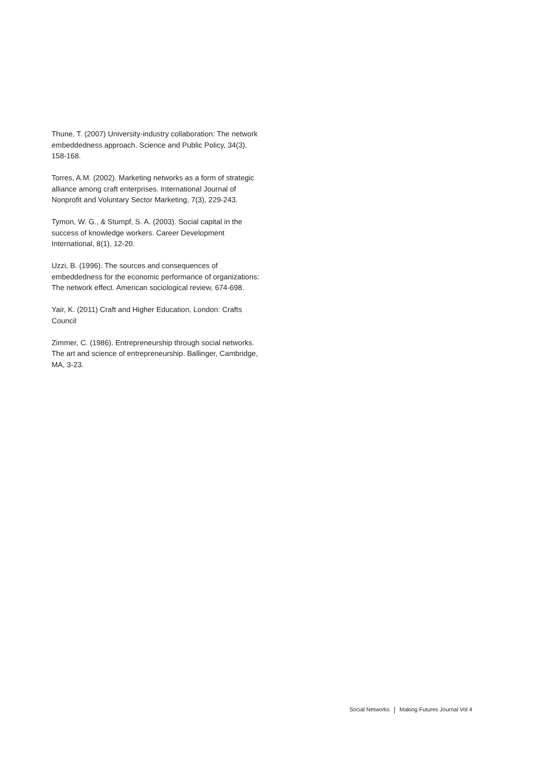Thune, T. (2007) University-industry collaboration: The network embeddedness approach. Science and Public Policy, 34(3), 158-168.
Torres, A.M. (2002). Marketing networks as a form of strategic alliance among craft enterprises. International Journal of Nonprofit and Voluntary Sector Marketing, 7(3), 229-243.
Tymon, W. G., & Stumpf, S. A. (2003). Social capital in the success of knowledge workers. Career Development International, 8(1), 12-20.
Uzzi, B. (1996). The sources and consequences of embeddedness for the economic performance of organizations: The network effect. American sociological review, 674-698.
Yair, K. (2011) Craft and Higher Education, London: Crafts Council
Zimmer, C. (1986). Entrepreneurship through social networks. The art and science of entrepreneurship. Ballinger, Cambridge, MA, 3-23.
Social Networks Making Futures Journal Vol 4